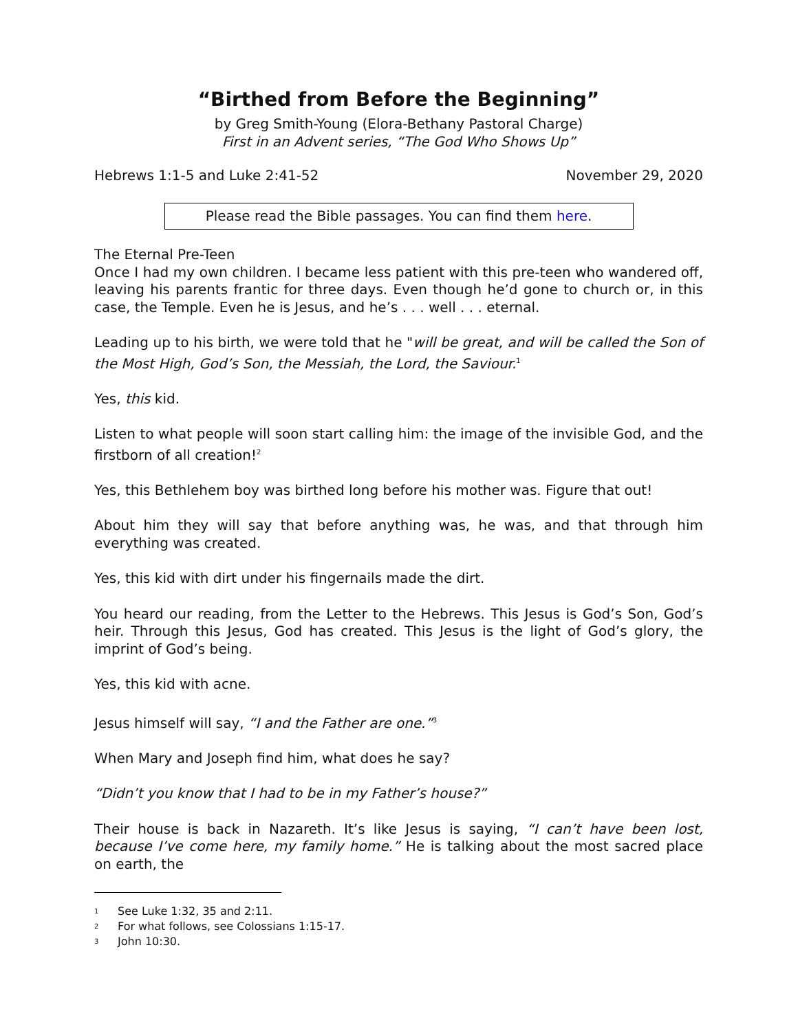“Birthed from Before the Beginning”
by Greg Smith-Young (Elora-Bethany Pastoral Charge)
First in an Advent series, “The God Who Shows Up”
Hebrews 1:1-5 and Luke 2:41-52 November 29, 2020
Please read the Bible passages. You can find them here.
The Eternal Pre-Teen
Once I had my own children. I became less patient with this pre-teen who wandered off, leaving his parents frantic for three days. Even though he’d gone to church or, in this case, the Temple. Even he is Jesus, and he’s . . . well . . . eternal.
Leading up to his birth, we were told that he "will be great, and will be called the Son of the Most High, God’s Son, the Messiah, the Lord, the Saviour.<sup>1</sup>
Yes, this kid.
Listen to what people will soon start calling him: the image of the invisible God, and the firstborn of all creation!<sup>2</sup>
Yes, this Bethlehem boy was birthed long before his mother was. Figure that out!
About him they will say that before anything was, he was, and that through him everything was created.
Yes, this kid with dirt under his fingernails made the dirt.
You heard our reading, from the Letter to the Hebrews. This Jesus is God’s Son, God’s heir. Through this Jesus, God has created. This Jesus is the light of God’s glory, the imprint of God’s being.
Yes, this kid with acne.
Jesus himself will say, “I and the Father are one.”<sup>3</sup>
When Mary and Joseph find him, what does he say?
“Didn’t you know that I had to be in my Father’s house?”
Their house is back in Nazareth. It’s like Jesus is saying, “I can’t have been lost, because I’ve come here, my family home.” He is talking about the most sacred place on earth, the
1 See Luke 1:32, 35 and 2:11.
2 For what follows, see Colossians 1:15-17.
3 John 10:30.